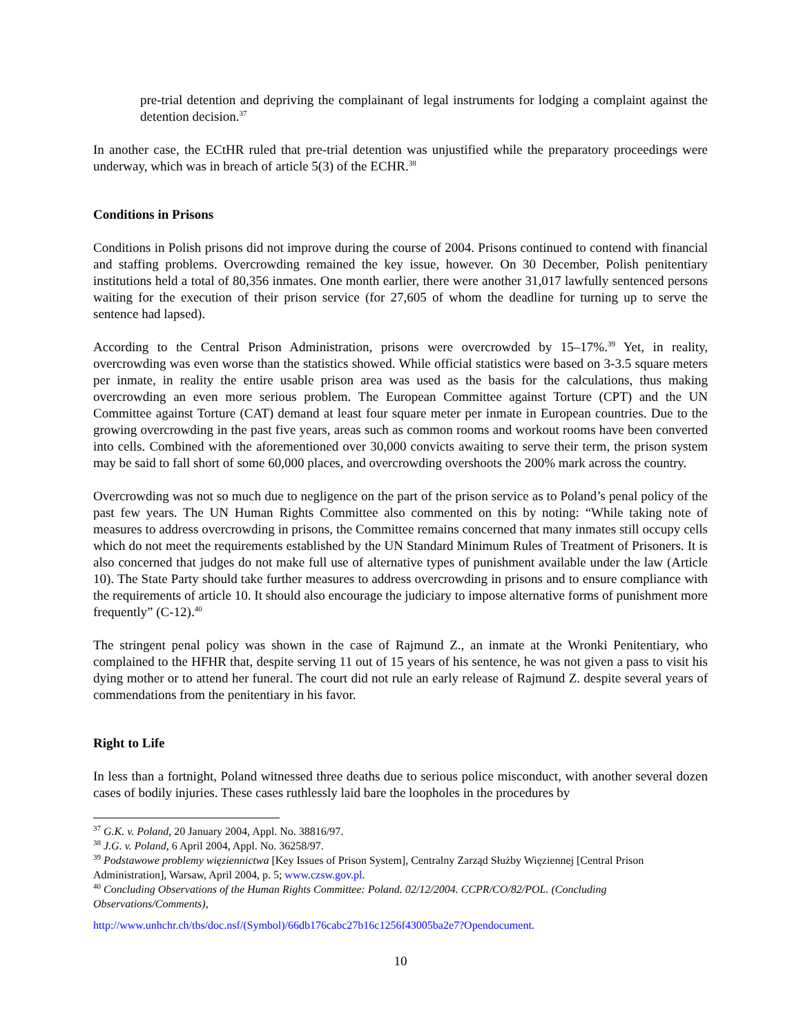pre-trial detention and depriving the complainant of legal instruments for lodging a complaint against the detention decision.<sup>37</sup>
In another case, the ECtHR ruled that pre-trial detention was unjustified while the preparatory proceedings were underway, which was in breach of article 5(3) of the ECHR.<sup>38</sup>
Conditions in Prisons
Conditions in Polish prisons did not improve during the course of 2004. Prisons continued to contend with financial and staffing problems. Overcrowding remained the key issue, however. On 30 December, Polish penitentiary institutions held a total of 80,356 inmates. One month earlier, there were another 31,017 lawfully sentenced persons waiting for the execution of their prison service (for 27,605 of whom the deadline for turning up to serve the sentence had lapsed).
According to the Central Prison Administration, prisons were overcrowded by 15–17%.<sup>39</sup> Yet, in reality, overcrowding was even worse than the statistics showed. While official statistics were based on 3-3.5 square meters per inmate, in reality the entire usable prison area was used as the basis for the calculations, thus making overcrowding an even more serious problem. The European Committee against Torture (CPT) and the UN Committee against Torture (CAT) demand at least four square meter per inmate in European countries. Due to the growing overcrowding in the past five years, areas such as common rooms and workout rooms have been converted into cells. Combined with the aforementioned over 30,000 convicts awaiting to serve their term, the prison system may be said to fall short of some 60,000 places, and overcrowding overshoots the 200% mark across the country.
Overcrowding was not so much due to negligence on the part of the prison service as to Poland’s penal policy of the past few years. The UN Human Rights Committee also commented on this by noting: “While taking note of measures to address overcrowding in prisons, the Committee remains concerned that many inmates still occupy cells which do not meet the requirements established by the UN Standard Minimum Rules of Treatment of Prisoners. It is also concerned that judges do not make full use of alternative types of punishment available under the law (Article 10). The State Party should take further measures to address overcrowding in prisons and to ensure compliance with the requirements of article 10. It should also encourage the judiciary to impose alternative forms of punishment more frequently” (C-12).<sup>40</sup>
The stringent penal policy was shown in the case of Rajmund Z., an inmate at the Wronki Penitentiary, who complained to the HFHR that, despite serving 11 out of 15 years of his sentence, he was not given a pass to visit his dying mother or to attend her funeral. The court did not rule an early release of Rajmund Z. despite several years of commendations from the penitentiary in his favor.
Right to Life
In less than a fortnight, Poland witnessed three deaths due to serious police misconduct, with another several dozen cases of bodily injuries. These cases ruthlessly laid bare the loopholes in the procedures by
<sup>37</sup> G.K. v. Poland, 20 January 2004, Appl. No. 38816/97.
<sup>38</sup> J.G. v. Poland, 6 April 2004, Appl. No. 36258/97.
<sup>39</sup> Podstawowe problemy więziennictwa [Key Issues of Prison System], Centralny Zarząd Służby Więziennej [Central Prison Administration], Warsaw, April 2004, p. 5; www.czsw.gov.pl.
<sup>40</sup> Concluding Observations of the Human Rights Committee: Poland. 02/12/2004. CCPR/CO/82/POL. (Concluding Observations/Comments),
http://www.unhchr.ch/tbs/doc.nsf/(Symbol)/66db176cabc27b16c1256f43005ba2e7?Opendocument.
10